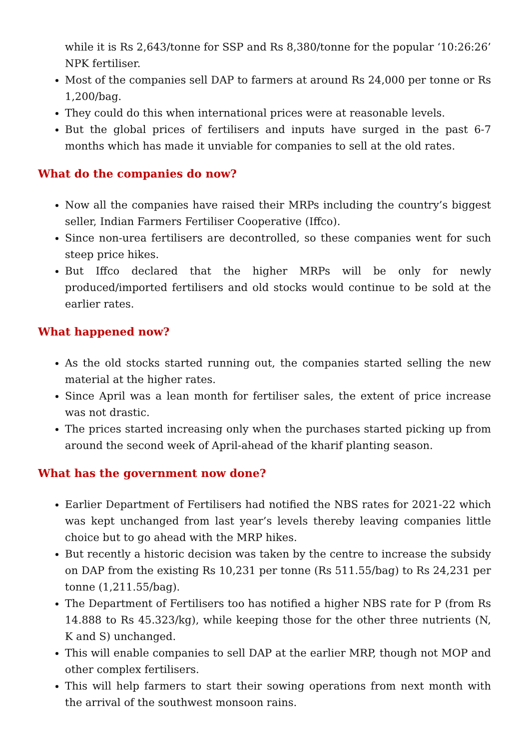while it is Rs 2,643/tonne for SSP and Rs 8,380/tonne for the popular ‘10:26:26’ NPK fertiliser.
Most of the companies sell DAP to farmers at around Rs 24,000 per tonne or Rs 1,200/bag.
They could do this when international prices were at reasonable levels.
But the global prices of fertilisers and inputs have surged in the past 6-7 months which has made it unviable for companies to sell at the old rates.
What do the companies do now?
Now all the companies have raised their MRPs including the country’s biggest seller, Indian Farmers Fertiliser Cooperative (Iffco).
Since non-urea fertilisers are decontrolled, so these companies went for such steep price hikes.
But Iffco declared that the higher MRPs will be only for newly produced/imported fertilisers and old stocks would continue to be sold at the earlier rates.
What happened now?
As the old stocks started running out, the companies started selling the new material at the higher rates.
Since April was a lean month for fertiliser sales, the extent of price increase was not drastic.
The prices started increasing only when the purchases started picking up from around the second week of April-ahead of the kharif planting season.
What has the government now done?
Earlier Department of Fertilisers had notified the NBS rates for 2021-22 which was kept unchanged from last year’s levels thereby leaving companies little choice but to go ahead with the MRP hikes.
But recently a historic decision was taken by the centre to increase the subsidy on DAP from the existing Rs 10,231 per tonne (Rs 511.55/bag) to Rs 24,231 per tonne (1,211.55/bag).
The Department of Fertilisers too has notified a higher NBS rate for P (from Rs 14.888 to Rs 45.323/kg), while keeping those for the other three nutrients (N, K and S) unchanged.
This will enable companies to sell DAP at the earlier MRP, though not MOP and other complex fertilisers.
This will help farmers to start their sowing operations from next month with the arrival of the southwest monsoon rains.